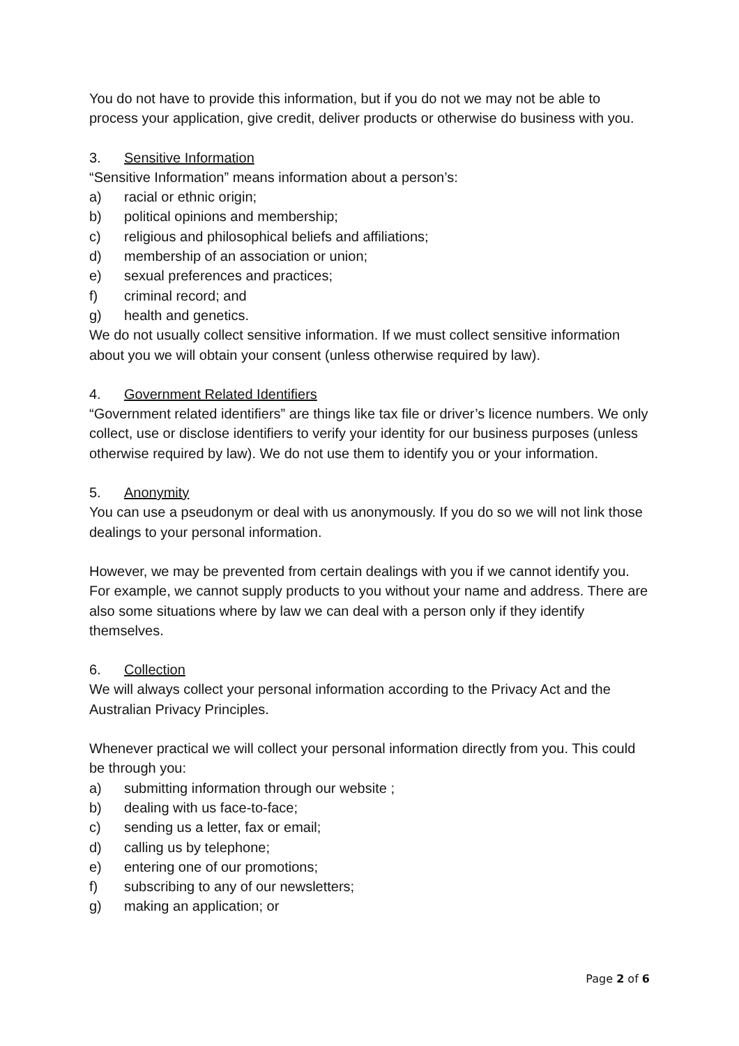You do not have to provide this information, but if you do not we may not be able to process your application, give credit, deliver products or otherwise do business with you.
3. Sensitive Information
“Sensitive Information” means information about a person’s:
a) racial or ethnic origin;
b) political opinions and membership;
c) religious and philosophical beliefs and affiliations;
d) membership of an association or union;
e) sexual preferences and practices;
f) criminal record; and
g) health and genetics.
We do not usually collect sensitive information. If we must collect sensitive information about you we will obtain your consent (unless otherwise required by law).
4. Government Related Identifiers
“Government related identifiers” are things like tax file or driver’s licence numbers. We only collect, use or disclose identifiers to verify your identity for our business purposes (unless otherwise required by law). We do not use them to identify you or your information.
5. Anonymity
You can use a pseudonym or deal with us anonymously. If you do so we will not link those dealings to your personal information.
However, we may be prevented from certain dealings with you if we cannot identify you. For example, we cannot supply products to you without your name and address. There are also some situations where by law we can deal with a person only if they identify themselves.
6. Collection
We will always collect your personal information according to the Privacy Act and the Australian Privacy Principles.
Whenever practical we will collect your personal information directly from you. This could be through you:
a) submitting information through our website ;
b) dealing with us face-to-face;
c) sending us a letter, fax or email;
d) calling us by telephone;
e) entering one of our promotions;
f) subscribing to any of our newsletters;
g) making an application; or
Page 2 of 6